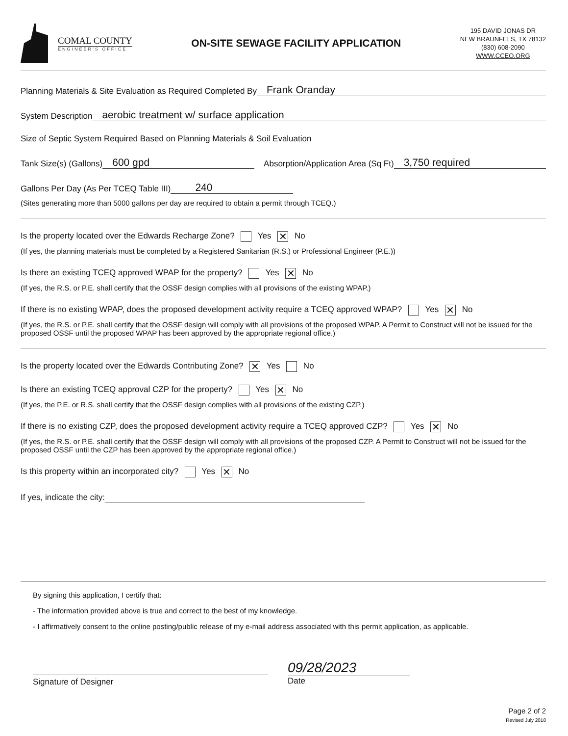COMAL COUNTY
ENGINEER'S OFFICE
ON-SITE SEWAGE FACILITY APPLICATION
195 DAVID JONAS DR
NEW BRAUNFELS, TX 78132
(830) 608-2090
WWW.CCEO.ORG
Planning Materials & Site Evaluation as Required Completed By Frank Oranday
System Description aerobic treatment w/ surface application
Size of Septic System Required Based on Planning Materials & Soil Evaluation
Tank Size(s) (Gallons) 600 gpd Absorption/Application Area (Sq Ft) 3,750 required
Gallons Per Day (As Per TCEQ Table III) 240
(Sites generating more than 5000 gallons per day are required to obtain a permit through TCEQ.)
Is the property located over the Edwards Recharge Zone? Yes ✕ No
(If yes, the planning materials must be completed by a Registered Sanitarian (R.S.) or Professional Engineer (P.E.))
Is there an existing TCEQ approved WPAP for the property? Yes ✕ No
(If yes, the R.S. or P.E. shall certify that the OSSF design complies with all provisions of the existing WPAP.)
If there is no existing WPAP, does the proposed development activity require a TCEQ approved WPAP? Yes ✕ No
(If yes, the R.S. or P.E. shall certify that the OSSF design will comply with all provisions of the proposed WPAP. A Permit to Construct will not be issued for the proposed OSSF until the proposed WPAP has been approved by the appropriate regional office.)
Is the property located over the Edwards Contributing Zone? ✕ Yes No
Is there an existing TCEQ approval CZP for the property? Yes ✕ No
(If yes, the P.E. or R.S. shall certify that the OSSF design complies with all provisions of the existing CZP.)
If there is no existing CZP, does the proposed development activity require a TCEQ approved CZP? Yes ✕ No
(If yes, the R.S. or P.E. shall certify that the OSSF design will comply with all provisions of the proposed CZP. A Permit to Construct will not be issued for the proposed OSSF until the CZP has been approved by the appropriate regional office.)
Is this property within an incorporated city? Yes ✕ No
If yes, indicate the city:
By signing this application, I certify that:
- The information provided above is true and correct to the best of my knowledge.
- I affirmatively consent to the online posting/public release of my e-mail address associated with this permit application, as applicable.
Signature of Designer
09/28/2023
Date
Page 2 of 2
Revised July 2018